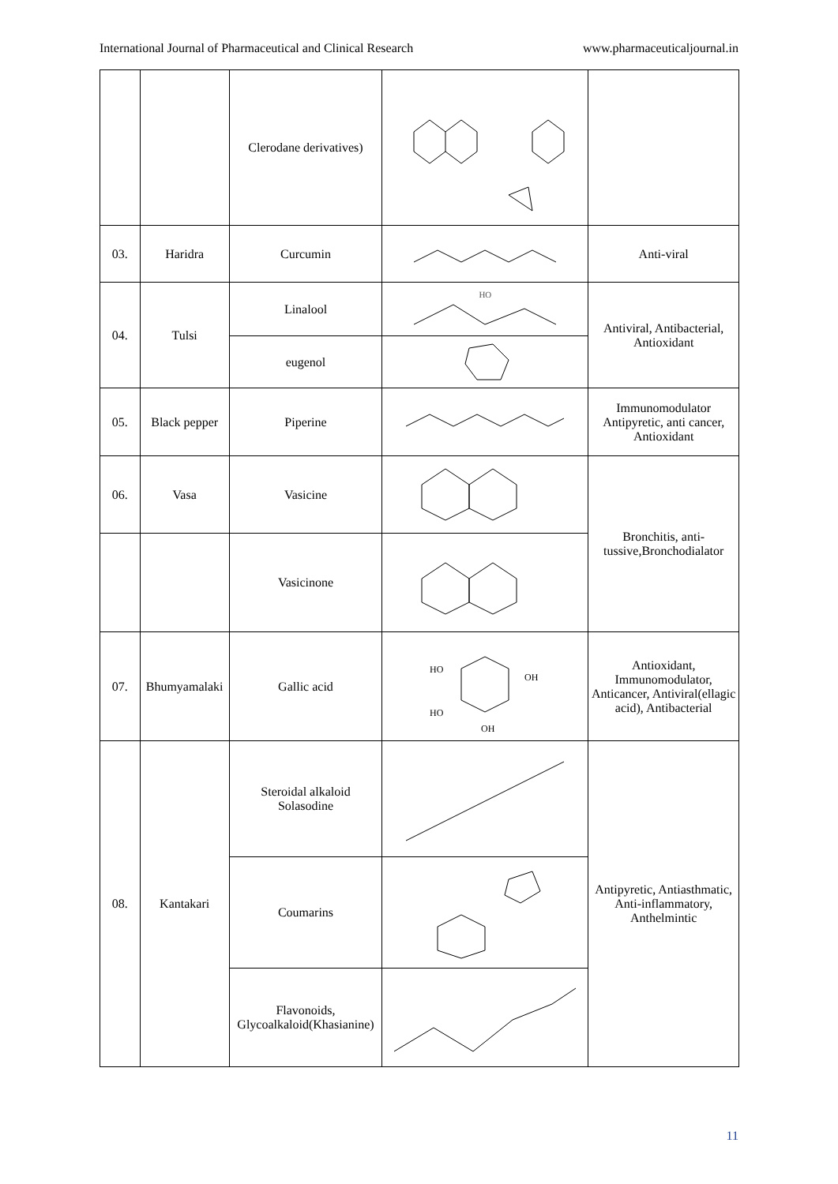International Journal of Pharmaceutical and Clinical Research www.pharmaceuticaljournal.in
| | | Clerodane derivatives) | | |
| 03. | Haridra | Curcumin | | Anti-viral |
| 04. | Tulsi | Linalool | HO | Antiviral, Antibacterial, Antioxidant |
| | | eugenol | | |
| 05. | Black pepper | Piperine | | Immunomodulator Antipyretic, anti cancer, Antioxidant |
| 06. | Vasa | Vasicine | | Bronchitis, anti-tussive,Bronchodialator |
| | | Vasicinone | | |
| 07. | Bhumyamalaki | Gallic acid | HO OH HO OH | Antioxidant, Immunomodulator, Anticancer, Antiviral(ellagic acid), Antibacterial |
| 08. | Kantakari | Steroidal alkaloid Solasodine | | Antipyretic, Antiasthmatic, Anti-inflammatory, Anthelmintic |
| | | Coumarins | | |
| | | Flavonoids, Glycoalkaloid(Khasianine) | | |
11